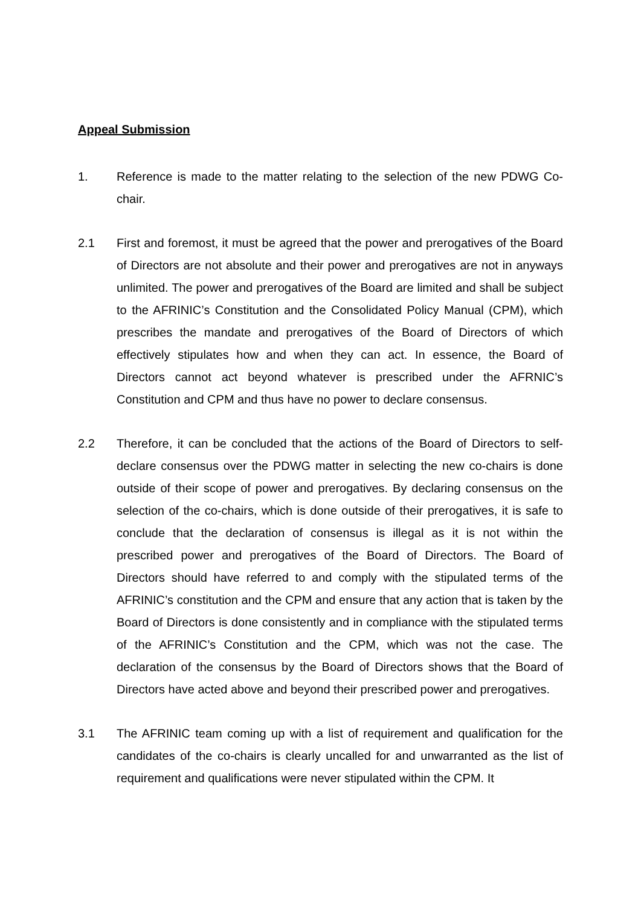Appeal Submission
1. Reference is made to the matter relating to the selection of the new PDWG Co-chair.
2.1 First and foremost, it must be agreed that the power and prerogatives of the Board of Directors are not absolute and their power and prerogatives are not in anyways unlimited. The power and prerogatives of the Board are limited and shall be subject to the AFRINIC’s Constitution and the Consolidated Policy Manual (CPM), which prescribes the mandate and prerogatives of the Board of Directors of which effectively stipulates how and when they can act. In essence, the Board of Directors cannot act beyond whatever is prescribed under the AFRNIC’s Constitution and CPM and thus have no power to declare consensus.
2.2 Therefore, it can be concluded that the actions of the Board of Directors to self-declare consensus over the PDWG matter in selecting the new co-chairs is done outside of their scope of power and prerogatives. By declaring consensus on the selection of the co-chairs, which is done outside of their prerogatives, it is safe to conclude that the declaration of consensus is illegal as it is not within the prescribed power and prerogatives of the Board of Directors. The Board of Directors should have referred to and comply with the stipulated terms of the AFRINIC’s constitution and the CPM and ensure that any action that is taken by the Board of Directors is done consistently and in compliance with the stipulated terms of the AFRINIC’s Constitution and the CPM, which was not the case. The declaration of the consensus by the Board of Directors shows that the Board of Directors have acted above and beyond their prescribed power and prerogatives.
3.1 The AFRINIC team coming up with a list of requirement and qualification for the candidates of the co-chairs is clearly uncalled for and unwarranted as the list of requirement and qualifications were never stipulated within the CPM. It